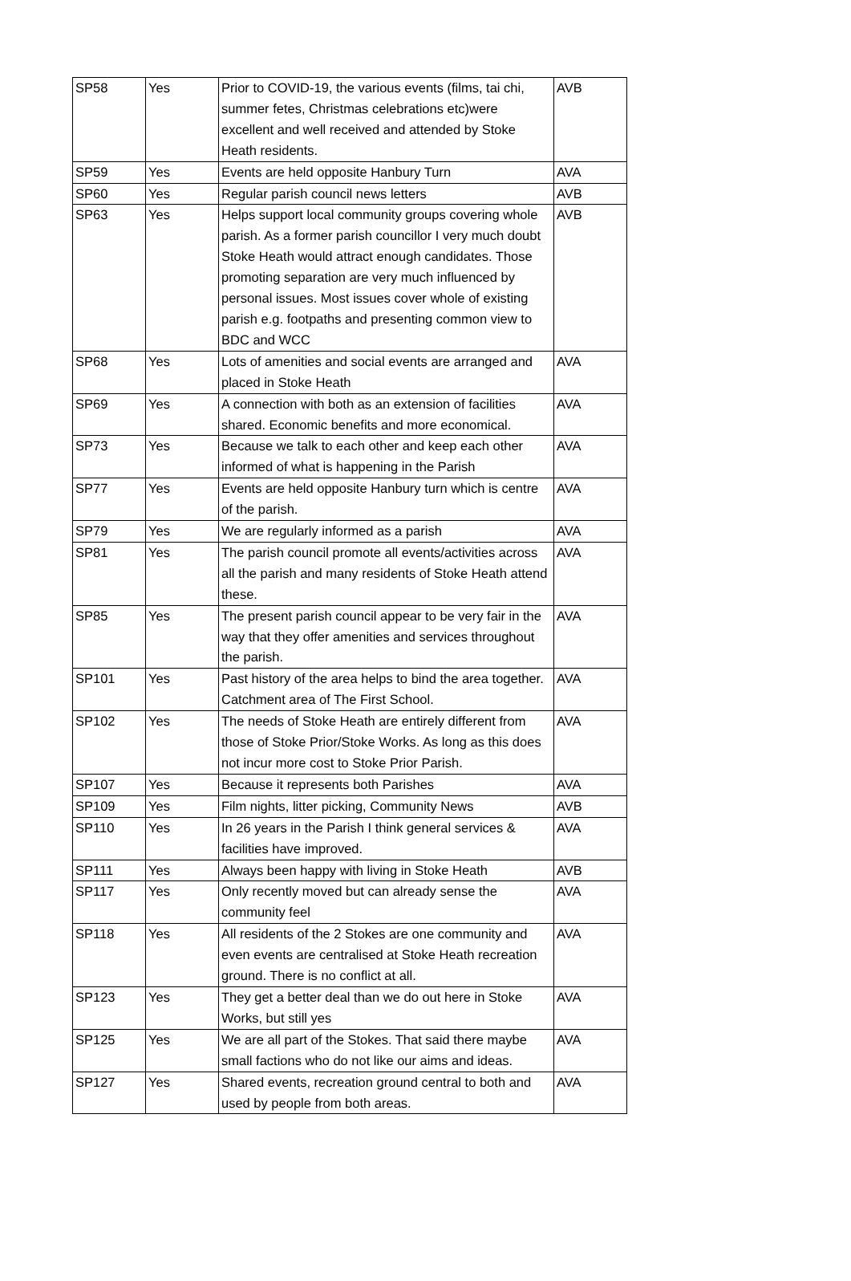| SP58 | Yes | Prior to COVID-19, the various events (films, tai chi, summer fetes, Christmas celebrations etc)were excellent and well received and attended by Stoke Heath residents. | AVB |
| SP59 | Yes | Events are held opposite Hanbury Turn | AVA |
| SP60 | Yes | Regular parish council news letters | AVB |
| SP63 | Yes | Helps support local community groups covering whole parish. As a former parish councillor I very much doubt Stoke Heath would attract enough candidates. Those promoting separation are very much influenced by personal issues. Most issues cover whole of existing parish e.g. footpaths and presenting common view to BDC and WCC | AVB |
| SP68 | Yes | Lots of amenities and social events are arranged and placed in Stoke Heath | AVA |
| SP69 | Yes | A connection with both as an extension of facilities shared. Economic benefits and more economical. | AVA |
| SP73 | Yes | Because we talk to each other and keep each other informed of what is happening in the Parish | AVA |
| SP77 | Yes | Events are held opposite Hanbury turn which is centre of the parish. | AVA |
| SP79 | Yes | We are regularly informed as a parish | AVA |
| SP81 | Yes | The parish council promote all events/activities across all the parish and many residents of Stoke Heath attend these. | AVA |
| SP85 | Yes | The present parish council appear to be very fair in the way that they offer amenities and services throughout the parish. | AVA |
| SP101 | Yes | Past history of the area helps to bind the area together. Catchment area of The First School. | AVA |
| SP102 | Yes | The needs of Stoke Heath are entirely different from those of Stoke Prior/Stoke Works. As long as this does not incur more cost to Stoke Prior Parish. | AVA |
| SP107 | Yes | Because it represents both Parishes | AVA |
| SP109 | Yes | Film nights, litter picking, Community News | AVB |
| SP110 | Yes | In 26 years in the Parish I think general services & facilities have improved. | AVA |
| SP111 | Yes | Always been happy with living in Stoke Heath | AVB |
| SP117 | Yes | Only recently moved but can already sense the community feel | AVA |
| SP118 | Yes | All residents of the 2 Stokes are one community and even events are centralised at Stoke Heath recreation ground. There is no conflict at all. | AVA |
| SP123 | Yes | They get a better deal than we do out here in Stoke Works, but still yes | AVA |
| SP125 | Yes | We are all part of the Stokes. That said there maybe small factions who do not like our aims and ideas. | AVA |
| SP127 | Yes | Shared events, recreation ground central to both and used by people from both areas. | AVA |